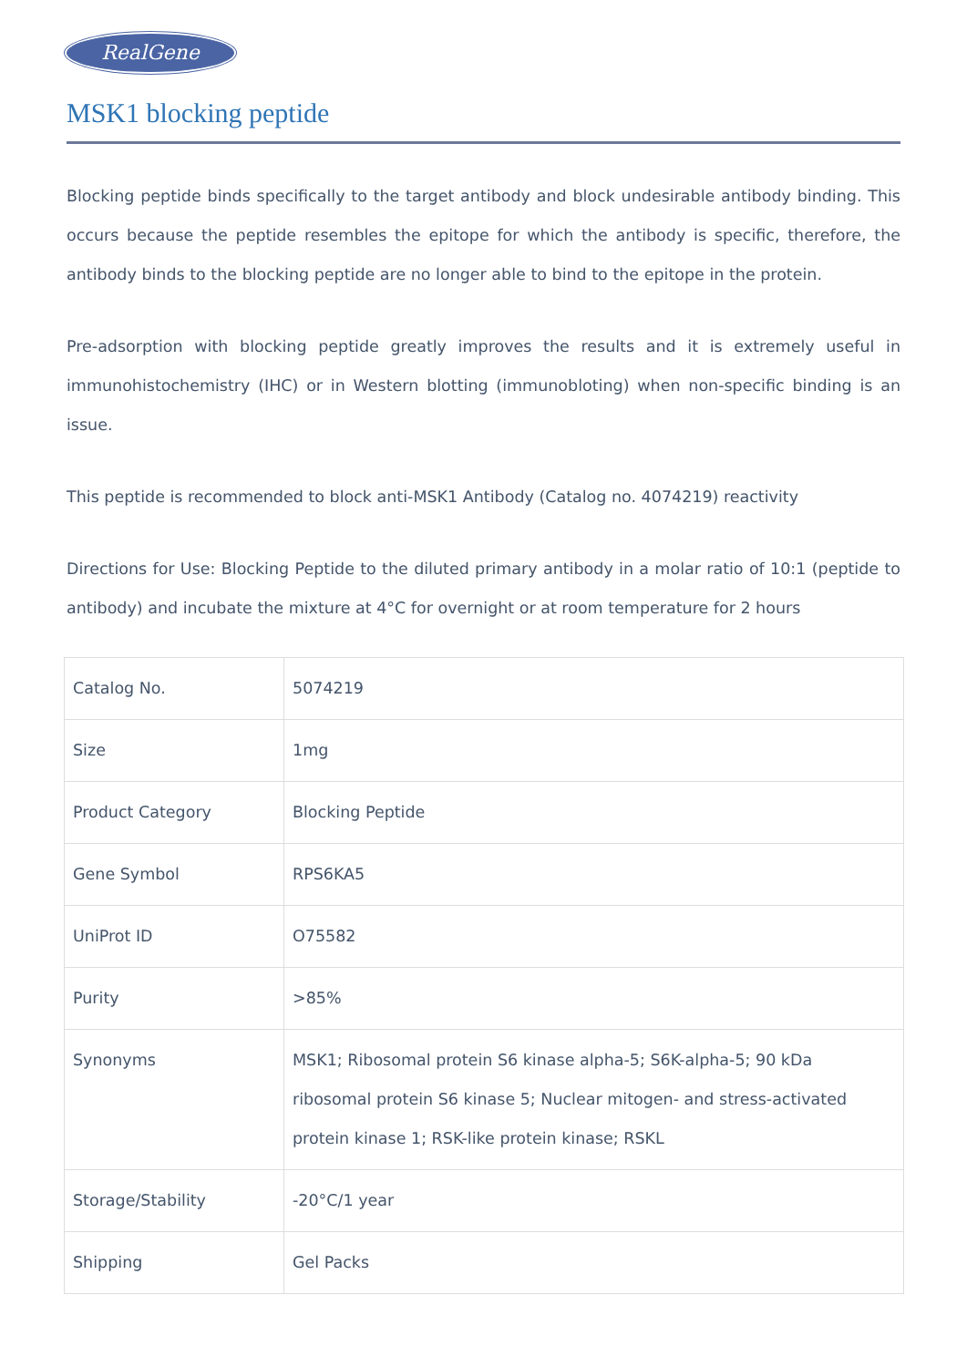RealGene
MSK1 blocking peptide
Blocking peptide binds specifically to the target antibody and block undesirable antibody binding. This occurs because the peptide resembles the epitope for which the antibody is specific, therefore, the antibody binds to the blocking peptide are no longer able to bind to the epitope in the protein.
Pre-adsorption with blocking peptide greatly improves the results and it is extremely useful in immunohistochemistry (IHC) or in Western blotting (immunobloting) when non-specific binding is an issue.
This peptide is recommended to block anti-MSK1 Antibody (Catalog no. 4074219) reactivity
Directions for Use: Blocking Peptide to the diluted primary antibody in a molar ratio of 10:1 (peptide to antibody) and incubate the mixture at 4°C for overnight or at room temperature for 2 hours
| Catalog No. | 5074219 |
| Size | 1mg |
| Product Category | Blocking Peptide |
| Gene Symbol | RPS6KA5 |
| UniProt ID | O75582 |
| Purity | >85% |
| Synonyms | MSK1; Ribosomal protein S6 kinase alpha-5; S6K-alpha-5; 90 kDa ribosomal protein S6 kinase 5; Nuclear mitogen- and stress-activated protein kinase 1; RSK-like protein kinase; RSKL |
| Storage/Stability | -20°C/1 year |
| Shipping | Gel Packs |